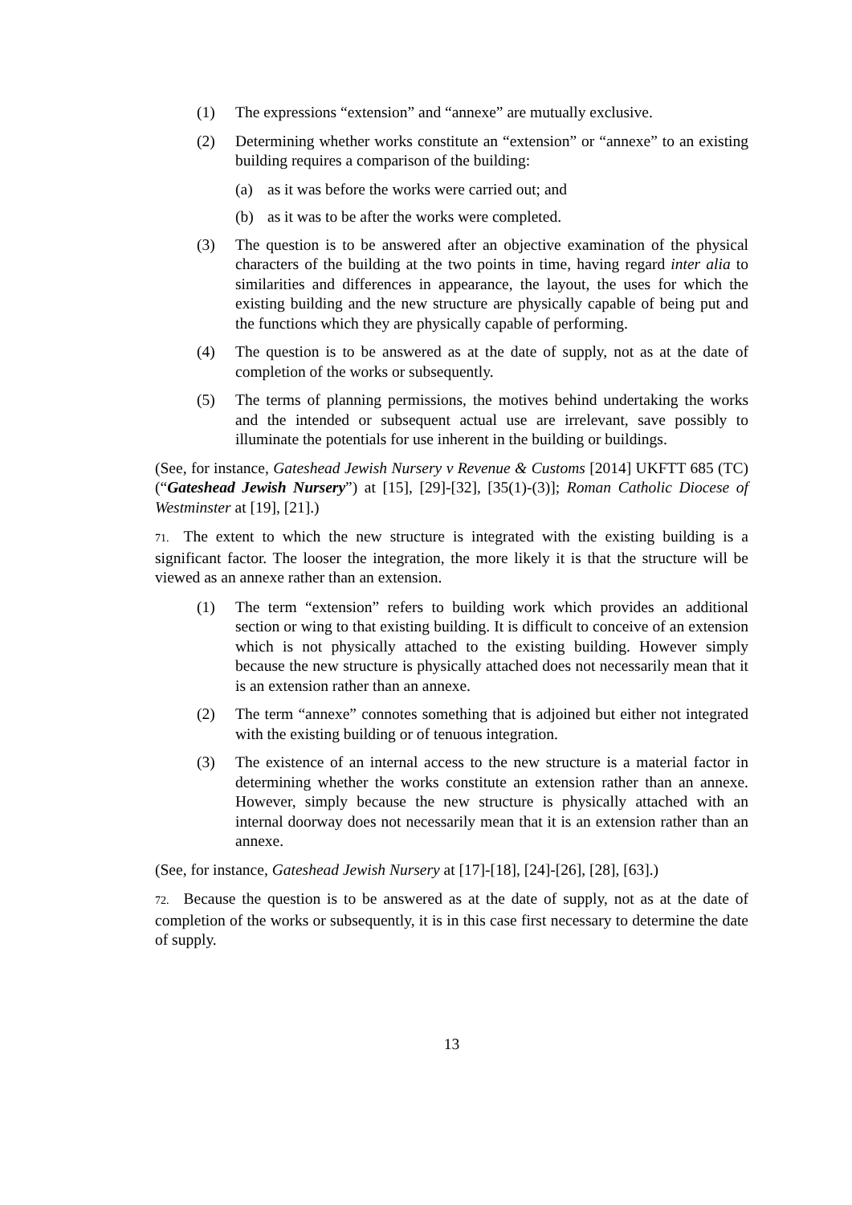(1) The expressions “extension” and “annexe” are mutually exclusive.
(2) Determining whether works constitute an “extension” or “annexe” to an existing building requires a comparison of the building:
(a) as it was before the works were carried out; and
(b) as it was to be after the works were completed.
(3) The question is to be answered after an objective examination of the physical characters of the building at the two points in time, having regard inter alia to similarities and differences in appearance, the layout, the uses for which the existing building and the new structure are physically capable of being put and the functions which they are physically capable of performing.
(4) The question is to be answered as at the date of supply, not as at the date of completion of the works or subsequently.
(5) The terms of planning permissions, the motives behind undertaking the works and the intended or subsequent actual use are irrelevant, save possibly to illuminate the potentials for use inherent in the building or buildings.
(See, for instance, Gateshead Jewish Nursery v Revenue & Customs [2014] UKFTT 685 (TC) (“Gateshead Jewish Nursery”) at [15], [29]-[32], [35(1)-(3)]; Roman Catholic Diocese of Westminster at [19], [21].)
71. The extent to which the new structure is integrated with the existing building is a significant factor. The looser the integration, the more likely it is that the structure will be viewed as an annexe rather than an extension.
(1) The term “extension” refers to building work which provides an additional section or wing to that existing building. It is difficult to conceive of an extension which is not physically attached to the existing building. However simply because the new structure is physically attached does not necessarily mean that it is an extension rather than an annexe.
(2) The term “annexe” connotes something that is adjoined but either not integrated with the existing building or of tenuous integration.
(3) The existence of an internal access to the new structure is a material factor in determining whether the works constitute an extension rather than an annexe. However, simply because the new structure is physically attached with an internal doorway does not necessarily mean that it is an extension rather than an annexe.
(See, for instance, Gateshead Jewish Nursery at [17]-[18], [24]-[26], [28], [63].)
72. Because the question is to be answered as at the date of supply, not as at the date of completion of the works or subsequently, it is in this case first necessary to determine the date of supply.
13